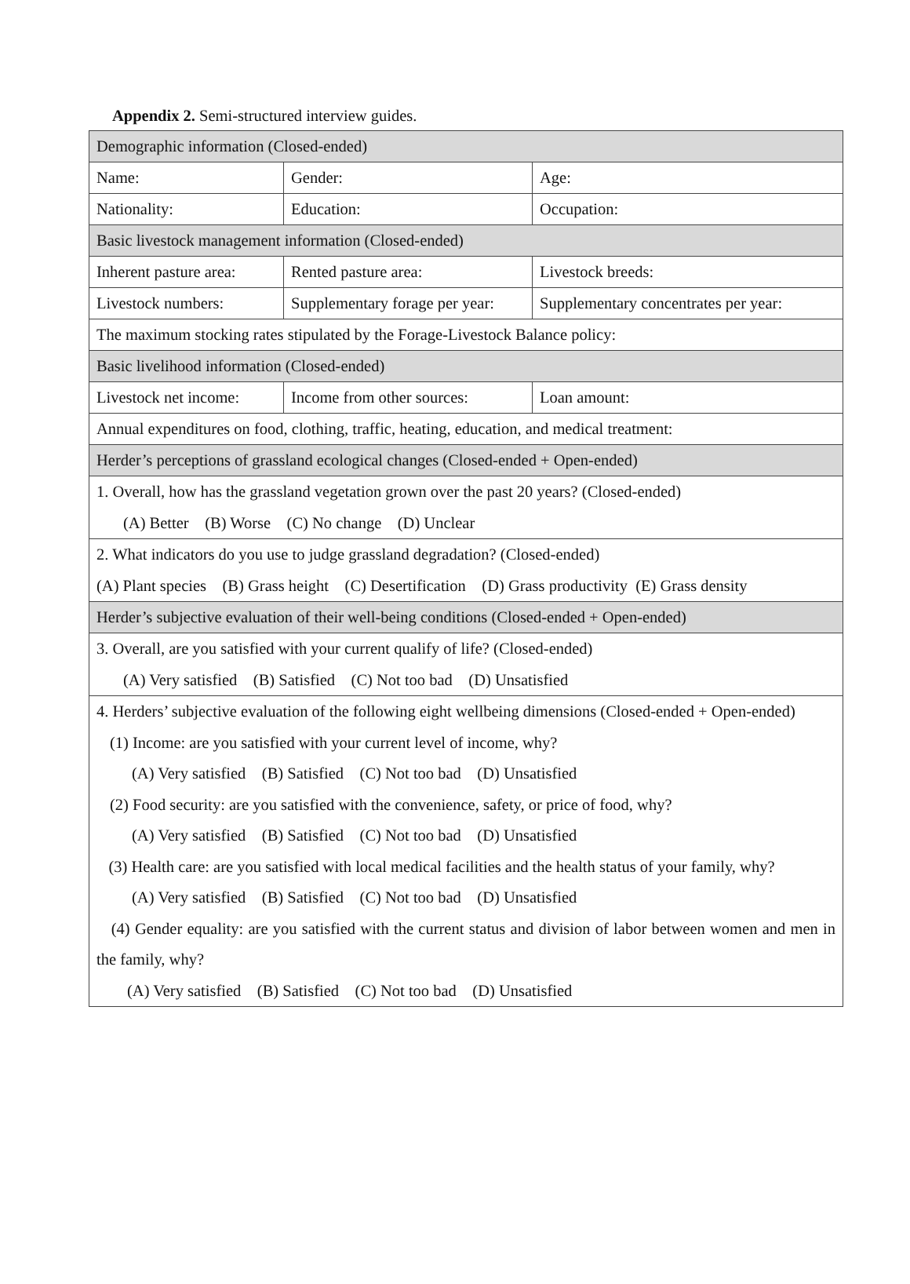Appendix 2. Semi-structured interview guides.
| Demographic information (Closed-ended) | | |
| Name: | Gender: | Age: |
| Nationality: | Education: | Occupation: |
| Basic livestock management information (Closed-ended) | | |
| Inherent pasture area: | Rented pasture area: | Livestock breeds: |
| Livestock numbers: | Supplementary forage per year: | Supplementary concentrates per year: |
| The maximum stocking rates stipulated by the Forage-Livestock Balance policy: | | |
| Basic livelihood information (Closed-ended) | | |
| Livestock net income: | Income from other sources: | Loan amount: |
| Annual expenditures on food, clothing, traffic, heating, education, and medical treatment: | | |
| Herder’s perceptions of grassland ecological changes (Closed-ended + Open-ended) | | |
| 1. Overall, how has the grassland vegetation grown over the past 20 years? (Closed-ended) (A) Better (B) Worse (C) No change (D) Unclear | | |
| 2. What indicators do you use to judge grassland degradation? (Closed-ended) (A) Plant species (B) Grass height (C) Desertification (D) Grass productivity (E) Grass density | | |
| Herder’s subjective evaluation of their well-being conditions (Closed-ended + Open-ended) | | |
| 3. Overall, are you satisfied with your current qualify of life? (Closed-ended) (A) Very satisfied (B) Satisfied (C) Not too bad (D) Unsatisfied | | |
| 4. Herders’ subjective evaluation of the following eight wellbeing dimensions (Closed-ended + Open-ended) (1) Income: are you satisfied with your current level of income, why? (A) Very satisfied (B) Satisfied (C) Not too bad (D) Unsatisfied (2) Food security: are you satisfied with the convenience, safety, or price of food, why? (A) Very satisfied (B) Satisfied (C) Not too bad (D) Unsatisfied (3) Health care: are you satisfied with local medical facilities and the health status of your family, why? (A) Very satisfied (B) Satisfied (C) Not too bad (D) Unsatisfied (4) Gender equality: are you satisfied with the current status and division of labor between women and men in the family, why? (A) Very satisfied (B) Satisfied (C) Not too bad (D) Unsatisfied | | |